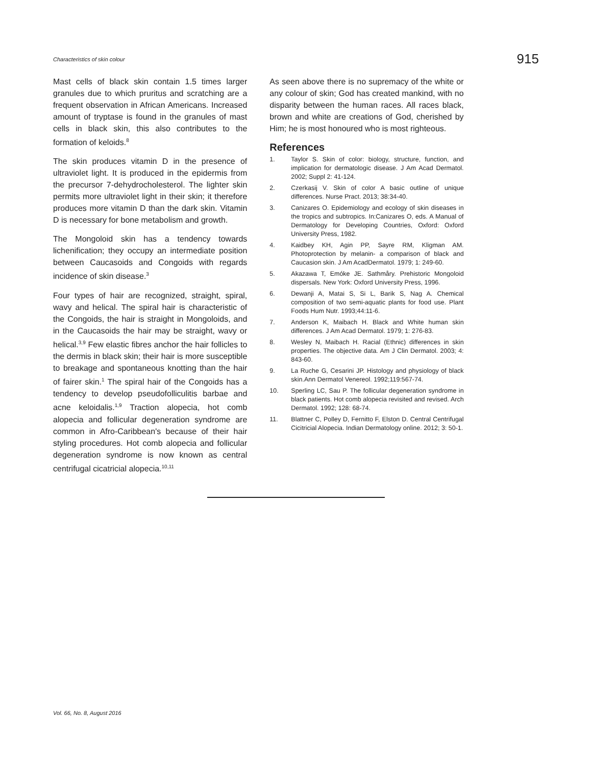Characteristics of skin colour 915
Mast cells of black skin contain 1.5 times larger granules due to which pruritus and scratching are a frequent observation in African Americans. Increased amount of tryptase is found in the granules of mast cells in black skin, this also contributes to the formation of keloids.<sup>8</sup>
The skin produces vitamin D in the presence of ultraviolet light. It is produced in the epidermis from the precursor 7-dehydrocholesterol. The lighter skin permits more ultraviolet light in their skin; it therefore produces more vitamin D than the dark skin. Vitamin D is necessary for bone metabolism and growth.
The Mongoloid skin has a tendency towards lichenification; they occupy an intermediate position between Caucasoids and Congoids with regards incidence of skin disease.<sup>3</sup>
Four types of hair are recognized, straight, spiral, wavy and helical. The spiral hair is characteristic of the Congoids, the hair is straight in Mongoloids, and in the Caucasoids the hair may be straight, wavy or helical.<sup>3,9</sup> Few elastic fibres anchor the hair follicles to the dermis in black skin; their hair is more susceptible to breakage and spontaneous knotting than the hair of fairer skin.<sup>1</sup> The spiral hair of the Congoids has a tendency to develop pseudofolliculitis barbae and acne keloidalis.<sup>1,9</sup> Traction alopecia, hot comb alopecia and follicular degeneration syndrome are common in Afro-Caribbean's because of their hair styling procedures. Hot comb alopecia and follicular degeneration syndrome is now known as central centrifugal cicatricial alopecia.<sup>10,11</sup>
As seen above there is no supremacy of the white or any colour of skin; God has created mankind, with no disparity between the human races. All races black, brown and white are creations of God, cherished by Him; he is most honoured who is most righteous.
References
1. Taylor S. Skin of color: biology, structure, function, and implication for dermatologic disease. J Am Acad Dermatol. 2002; Suppl 2: 41-124.
2. Czerkasij V. Skin of color A basic outline of unique differences. Nurse Pract. 2013; 38:34-40.
3. Canizares O. Epidemiology and ecology of skin diseases in the tropics and subtropics. In:Canizares O, eds. A Manual of Dermatology for Developing Countries, Oxford: Oxford University Press, 1982.
4. Kaidbey KH, Agin PP, Sayre RM, Kligman AM. Photoprotection by melanin- a comparison of black and Caucasion skin. J Am AcadDermatol. 1979; 1: 249-60.
5. Akazawa T, Emóke JE. Sathmåry. Prehistoric Mongoloid dispersals. New York: Oxford University Press, 1996.
6. Dewanji A, Matai S, Si L, Barik S, Nag A. Chemical composition of two semi-aquatic plants for food use. Plant Foods Hum Nutr. 1993;44:11-6.
7. Anderson K, Maibach H. Black and White human skin differences. J Am Acad Dermatol. 1979; 1: 276-83.
8. Wesley N, Maibach H. Racial (Ethnic) differences in skin properties. The objective data. Am J Clin Dermatol. 2003; 4: 843-60.
9. La Ruche G, Cesarini JP. Histology and physiology of black skin.Ann Dermatol Venereol. 1992;119:567-74.
10. Sperling LC, Sau P. The follicular degeneration syndrome in black patients. Hot comb alopecia revisited and revised. Arch Dermatol. 1992; 128: 68-74.
11. Blattner C, Polley D, Fernitto F, Elston D. Central Centrifugal Cicitricial Alopecia. Indian Dermatology online. 2012; 3: 50-1.
Vol. 66, No. 8, August 2016